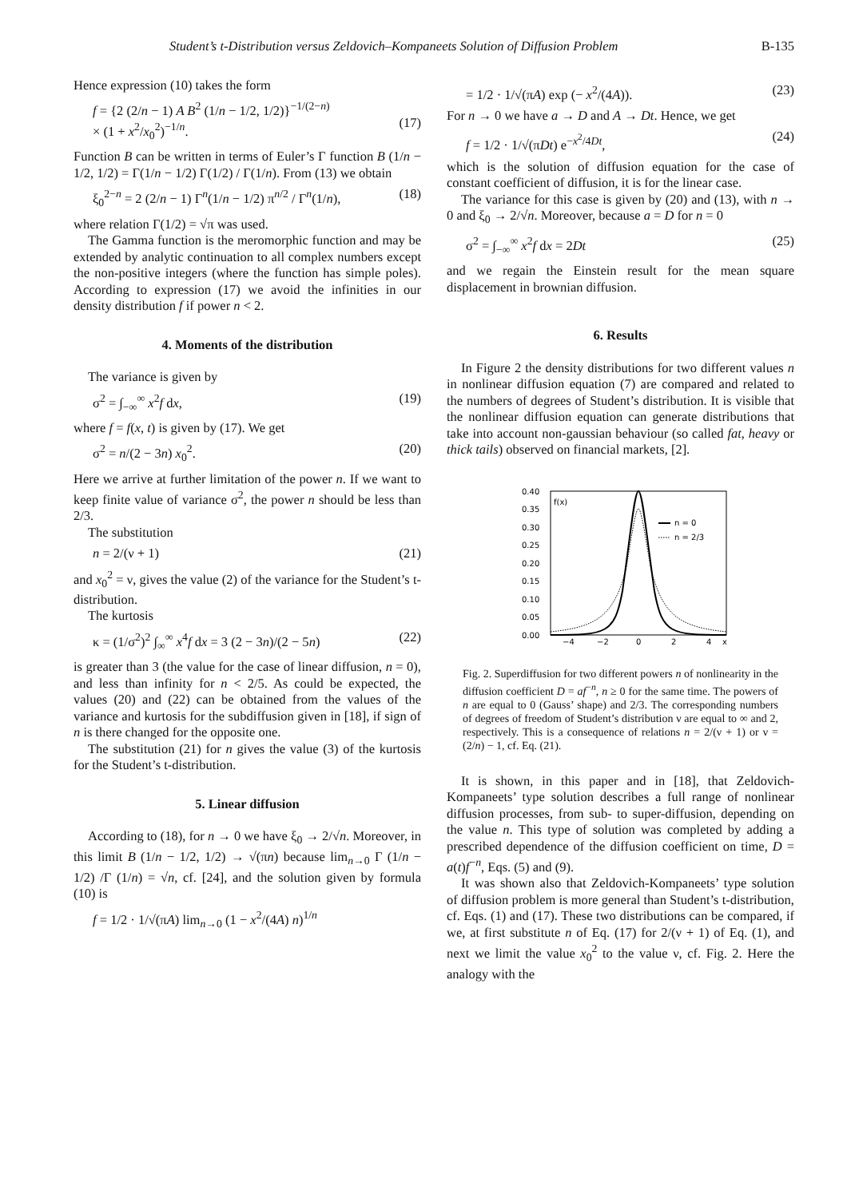Student’s t-Distribution versus Zeldovich–Kompaneets Solution of Diffusion Problem B-135
Hence expression (10) takes the form
f = {2 (2/n − 1) A B<sup>2</sup> (1/n − 1/2, 1/2)}<sup>−1/(2−n)</sup>
× (1 + x<sup>2</sup>/x<sub>0</sub><sup>2</sup>)<sup>−1/n</sup>.
(17)
Function B can be written in terms of Euler’s Γ function B (1/n − 1/2, 1/2) = Γ(1/n − 1/2) Γ(1/2) / Γ(1/n). From (13) we obtain
ξ<sub>0</sub><sup>2−n</sup> = 2 (2/n − 1) Γ<sup>n</sup>(1/n − 1/2) π<sup>n/2</sup> / Γ<sup>n</sup>(1/n), (18)
where relation Γ(1/2) = √π was used.
The Gamma function is the meromorphic function and may be extended by analytic continuation to all complex numbers except the non-positive integers (where the function has simple poles). According to expression (17) we avoid the infinities in our density distribution f if power n < 2.
4. Moments of the distribution
The variance is given by
σ<sup>2</sup> = ∫<sub>−∞</sub><sup>∞</sup> x<sup>2</sup>f dx, (19)
where f = f(x, t) is given by (17). We get
σ<sup>2</sup> = n/(2 − 3n) x<sub>0</sub><sup>2</sup>. (20)
Here we arrive at further limitation of the power n. If we want to keep finite value of variance σ<sup>2</sup>, the power n should be less than 2/3.
The substitution
n = 2/(ν + 1) (21)
and x<sub>0</sub><sup>2</sup> = ν, gives the value (2) of the variance for the Student’s t-distribution.
The kurtosis
κ = (1/σ<sup>2</sup>)<sup>2</sup> ∫<sub>∞</sub><sup>∞</sup> x<sup>4</sup>f dx = 3 (2 − 3n)/(2 − 5n) (22)
is greater than 3 (the value for the case of linear diffusion, n = 0), and less than infinity for n < 2/5. As could be expected, the values (20) and (22) can be obtained from the values of the variance and kurtosis for the subdiffusion given in [18], if sign of n is there changed for the opposite one.
The substitution (21) for n gives the value (3) of the kurtosis for the Student’s t-distribution.
5. Linear diffusion
According to (18), for n → 0 we have ξ<sub>0</sub> → 2/√n. Moreover, in this limit B (1/n − 1/2, 1/2) → √(πn) because lim<sub>n→0</sub> Γ (1/n − 1/2) /Γ (1/n) = √n, cf. [24], and the solution given by formula (10) is
f = 1/2 · 1/√(πA) lim<sub>n→0</sub> (1 − x<sup>2</sup>/(4A) n)<sup>1/n</sup>
= 1/2 · 1/√(πA) exp (− x<sup>2</sup>/(4A)). (23)
For n → 0 we have a → D and A → Dt. Hence, we get
f = 1/2 · 1/√(πDt) e<sup>−x<sup>2</sup>/4Dt</sup>, (24)
which is the solution of diffusion equation for the case of constant coefficient of diffusion, it is for the linear case.
The variance for this case is given by (20) and (13), with n → 0 and ξ<sub>0</sub> → 2/√n. Moreover, because a = D for n = 0
σ<sup>2</sup> = ∫<sub>−∞</sub><sup>∞</sup> x<sup>2</sup>f dx = 2Dt (25)
and we regain the Einstein result for the mean square displacement in brownian diffusion.
6. Results
In Figure 2 the density distributions for two different values n in nonlinear diffusion equation (7) are compared and related to the numbers of degrees of Student’s distribution. It is visible that the nonlinear diffusion equation can generate distributions that take into account non-gaussian behaviour (so called fat, heavy or thick tails) observed on financial markets, [2].
0.40
0.35
0.30
0.25
0.20
0.15
0.10
0.05
0.00
−4
−2
0
2
4
x
f(x)
n = 0
n = 2/3
Fig. 2. Superdiffusion for two different powers n of nonlinearity in the diffusion coefficient D = af<sup>−n</sup>, n ≥ 0 for the same time. The powers of n are equal to 0 (Gauss’ shape) and 2/3. The corresponding numbers of degrees of freedom of Student’s distribution ν are equal to ∞ and 2, respectively. This is a consequence of relations n = 2/(ν + 1) or ν = (2/n) − 1, cf. Eq. (21).
It is shown, in this paper and in [18], that Zeldovich-Kompaneets’ type solution describes a full range of nonlinear diffusion processes, from sub- to super-diffusion, depending on the value n. This type of solution was completed by adding a prescribed dependence of the diffusion coefficient on time, D = a(t)f<sup>−n</sup>, Eqs. (5) and (9).
It was shown also that Zeldovich-Kompaneets’ type solution of diffusion problem is more general than Student’s t-distribution, cf. Eqs. (1) and (17). These two distributions can be compared, if we, at first substitute n of Eq. (17) for 2/(ν + 1) of Eq. (1), and next we limit the value x<sub>0</sub><sup>2</sup> to the value ν, cf. Fig. 2. Here the analogy with the